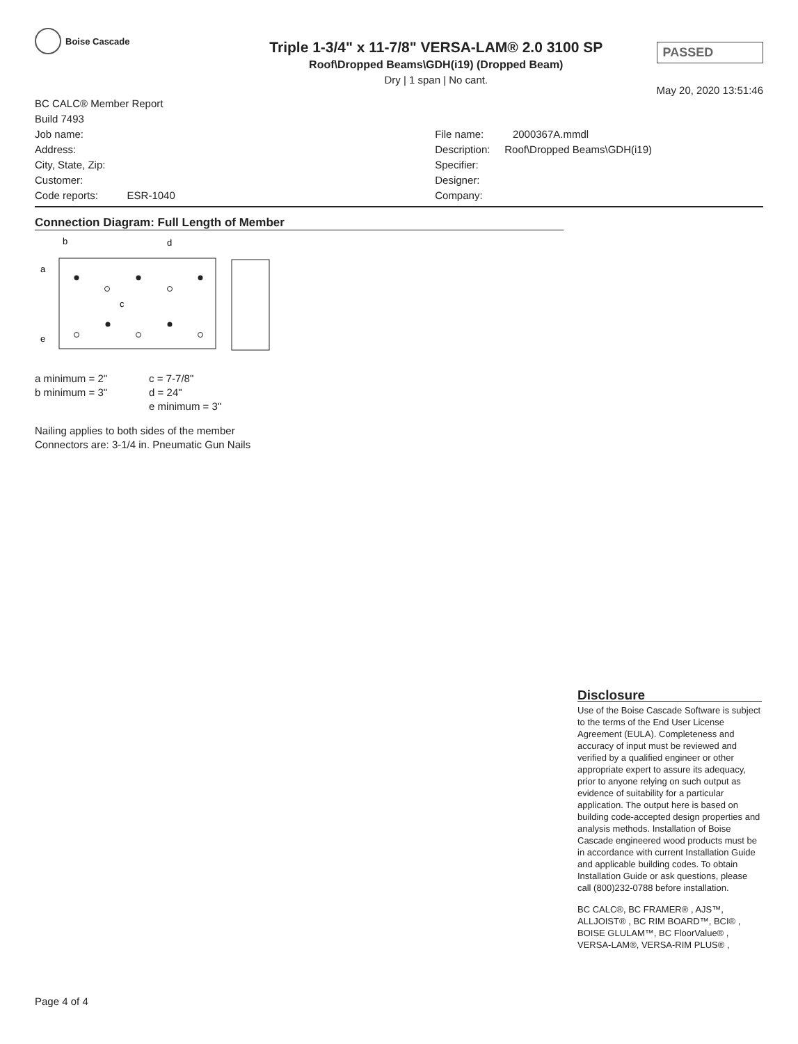Boise Cascade
Triple 1-3/4" x 11-7/8" VERSA-LAM® 2.0 3100 SP
Roof\Dropped Beams\GDH(i19) (Dropped Beam)
Dry | 1 span | No cant.
PASSED
May 20, 2020 13:51:46
BC CALC® Member Report
Build 7493
Job name:
Address:
City, State, Zip:
Customer:
Code reports: ESR-1040
File name: 2000367A.mmdl
Description: Roof\Dropped Beams\GDH(i19)
Specifier:
Designer:
Company:
Connection Diagram: Full Length of Member
b
d
a
c
e
a minimum = 2"
b minimum = 3"
c = 7-7/8"
d = 24"
e minimum = 3"
Nailing applies to both sides of the member
Connectors are: 3-1/4 in. Pneumatic Gun Nails
Disclosure
Use of the Boise Cascade Software is subject to the terms of the End User License Agreement (EULA). Completeness and accuracy of input must be reviewed and verified by a qualified engineer or other appropriate expert to assure its adequacy, prior to anyone relying on such output as evidence of suitability for a particular application. The output here is based on building code-accepted design properties and analysis methods. Installation of Boise Cascade engineered wood products must be in accordance with current Installation Guide and applicable building codes. To obtain Installation Guide or ask questions, please call (800)232-0788 before installation.
BC CALC®, BC FRAMER® , AJS™, ALLJOIST® , BC RIM BOARD™, BCI® , BOISE GLULAM™, BC FloorValue® , VERSA-LAM®, VERSA-RIM PLUS® ,
Page 4 of 4